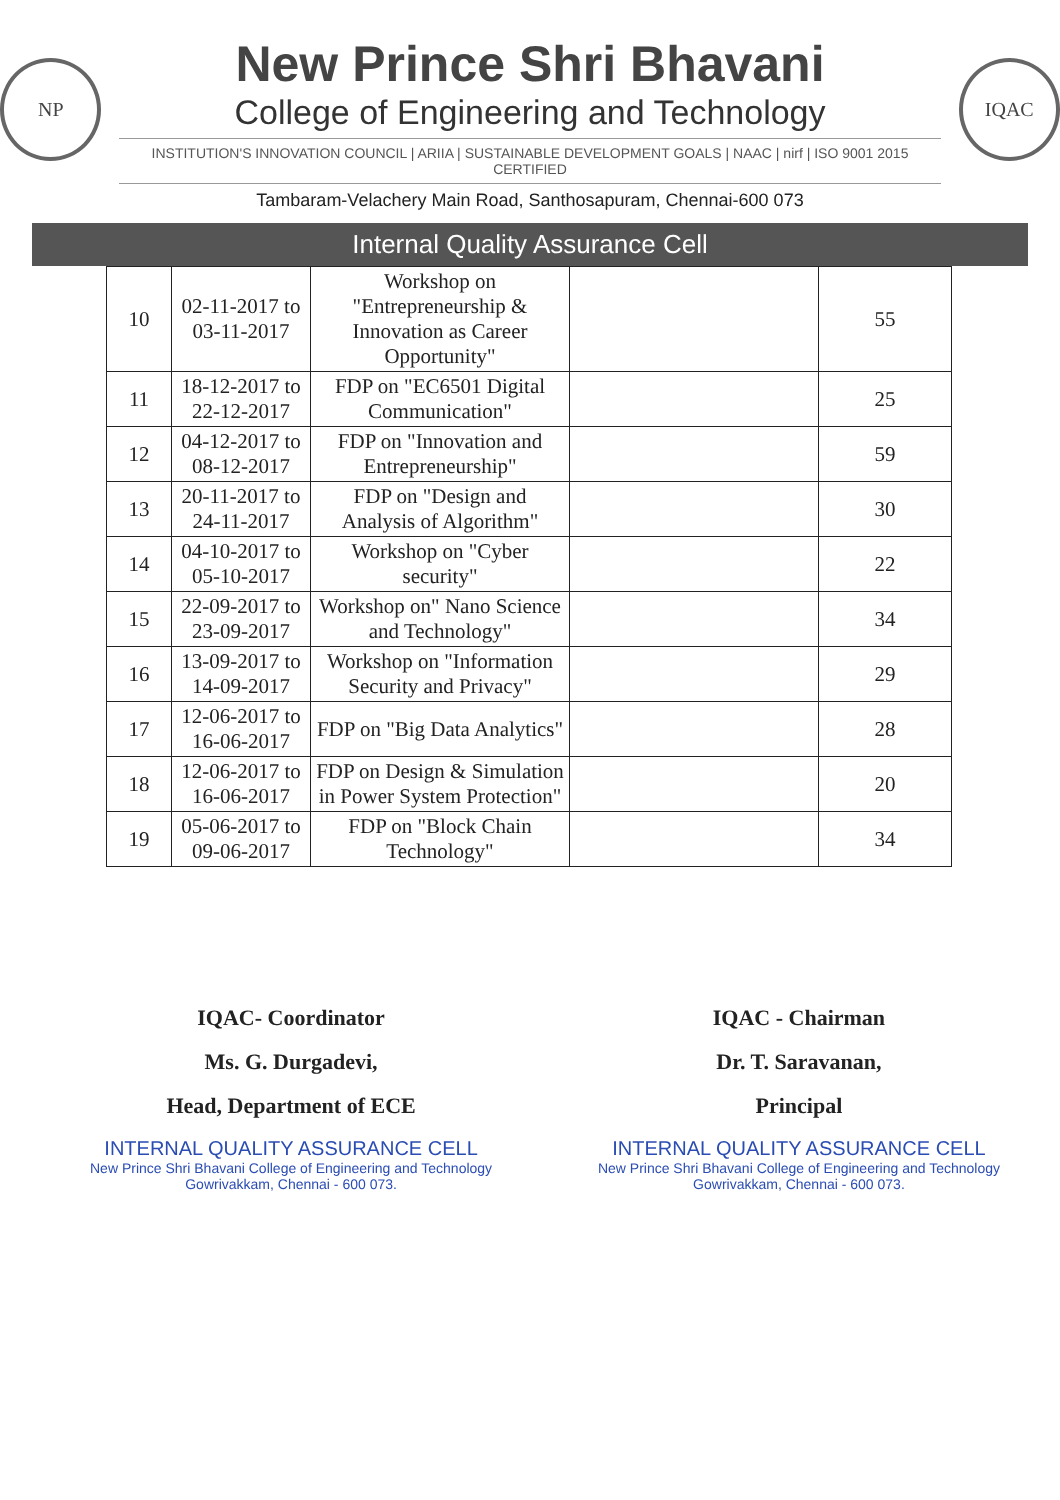NP
New Prince Shri Bhavani
College of Engineering and Technology
INSTITUTION'S INNOVATION COUNCIL | ARIIA | SUSTAINABLE DEVELOPMENT GOALS | NAAC | nirf | ISO 9001 2015 CERTIFIED
IQAC
Tambaram-Velachery Main Road, Santhosapuram, Chennai-600 073
Internal Quality Assurance Cell
| 10 | 02-11-2017 to 03-11-2017 | Workshop on "Entrepreneurship & Innovation as Career Opportunity" | | 55 |
| 11 | 18-12-2017 to 22-12-2017 | FDP on "EC6501 Digital Communication" | | 25 |
| 12 | 04-12-2017 to 08-12-2017 | FDP on "Innovation and Entrepreneurship" | | 59 |
| 13 | 20-11-2017 to 24-11-2017 | FDP on "Design and Analysis of Algorithm" | | 30 |
| 14 | 04-10-2017 to 05-10-2017 | Workshop on "Cyber security" | | 22 |
| 15 | 22-09-2017 to 23-09-2017 | Workshop on" Nano Science and Technology" | | 34 |
| 16 | 13-09-2017 to 14-09-2017 | Workshop on "Information Security and Privacy" | | 29 |
| 17 | 12-06-2017 to 16-06-2017 | FDP on "Big Data Analytics" | | 28 |
| 18 | 12-06-2017 to 16-06-2017 | FDP on Design & Simulation in Power System Protection" | | 20 |
| 19 | 05-06-2017 to 09-06-2017 | FDP on "Block Chain Technology" | | 34 |
IQAC- Coordinator
Ms. G. Durgadevi,
Head, Department of ECE
INTERNAL QUALITY ASSURANCE CELL
New Prince Shri Bhavani College of Engineering and Technology
Gowrivakkam, Chennai - 600 073.
IQAC - Chairman
Dr. T. Saravanan,
Principal
INTERNAL QUALITY ASSURANCE CELL
New Prince Shri Bhavani College of Engineering and Technology
Gowrivakkam, Chennai - 600 073.